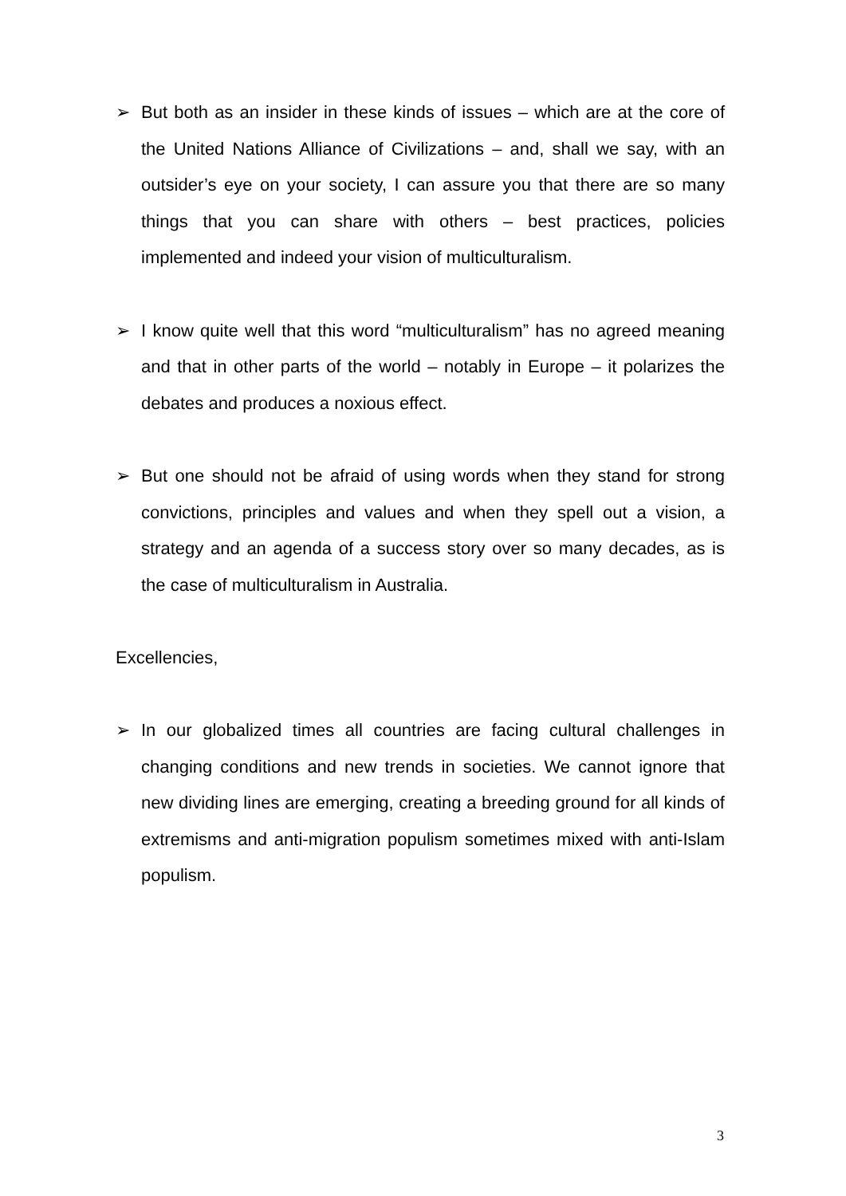➢ But both as an insider in these kinds of issues – which are at the core of the United Nations Alliance of Civilizations – and, shall we say, with an outsider’s eye on your society, I can assure you that there are so many things that you can share with others – best practices, policies implemented and indeed your vision of multiculturalism.
➢ I know quite well that this word “multiculturalism” has no agreed meaning and that in other parts of the world – notably in Europe – it polarizes the debates and produces a noxious effect.
➢ But one should not be afraid of using words when they stand for strong convictions, principles and values and when they spell out a vision, a strategy and an agenda of a success story over so many decades, as is the case of multiculturalism in Australia.
Excellencies,
➢ In our globalized times all countries are facing cultural challenges in changing conditions and new trends in societies. We cannot ignore that new dividing lines are emerging, creating a breeding ground for all kinds of extremisms and anti-migration populism sometimes mixed with anti-Islam populism.
3